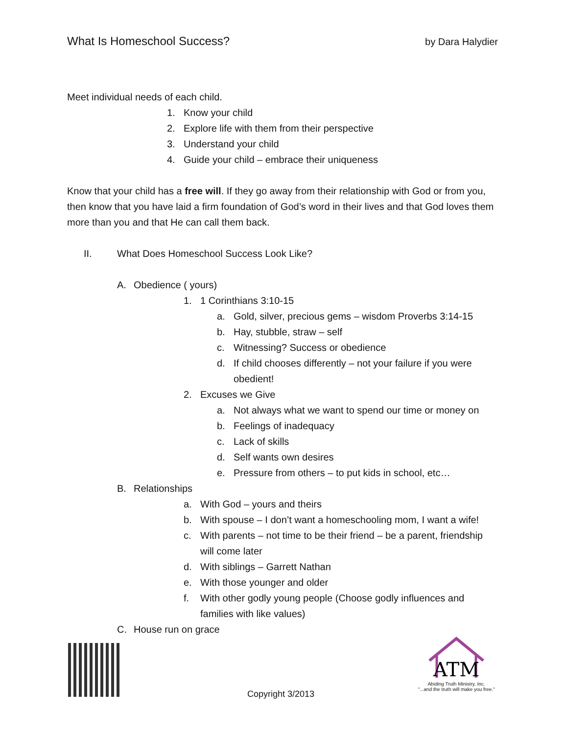What Is Homeschool Success? by Dara Halydier
Meet individual needs of each child.
1. Know your child
2. Explore life with them from their perspective
3. Understand your child
4. Guide your child – embrace their uniqueness
Know that your child has a free will. If they go away from their relationship with God or from you, then know that you have laid a firm foundation of God’s word in their lives and that God loves them more than you and that He can call them back.
II. What Does Homeschool Success Look Like?
A. Obedience ( yours)
1. 1 Corinthians 3:10-15
a. Gold, silver, precious gems – wisdom Proverbs 3:14-15
b. Hay, stubble, straw – self
c. Witnessing? Success or obedience
d. If child chooses differently – not your failure if you were obedient!
2. Excuses we Give
a. Not always what we want to spend our time or money on
b. Feelings of inadequacy
c. Lack of skills
d. Self wants own desires
e. Pressure from others – to put kids in school, etc…
B. Relationships
a. With God – yours and theirs
b. With spouse – I don’t want a homeschooling mom, I want a wife!
c. With parents – not time to be their friend – be a parent, friendship will come later
d. With siblings – Garrett Nathan
e. With those younger and older
f. With other godly young people (Choose godly influences and families with like values)
C. House run on grace
Copyright 3/2013
ATM
Abiding Truth Ministry, Inc.
"...and the truth will make you free."